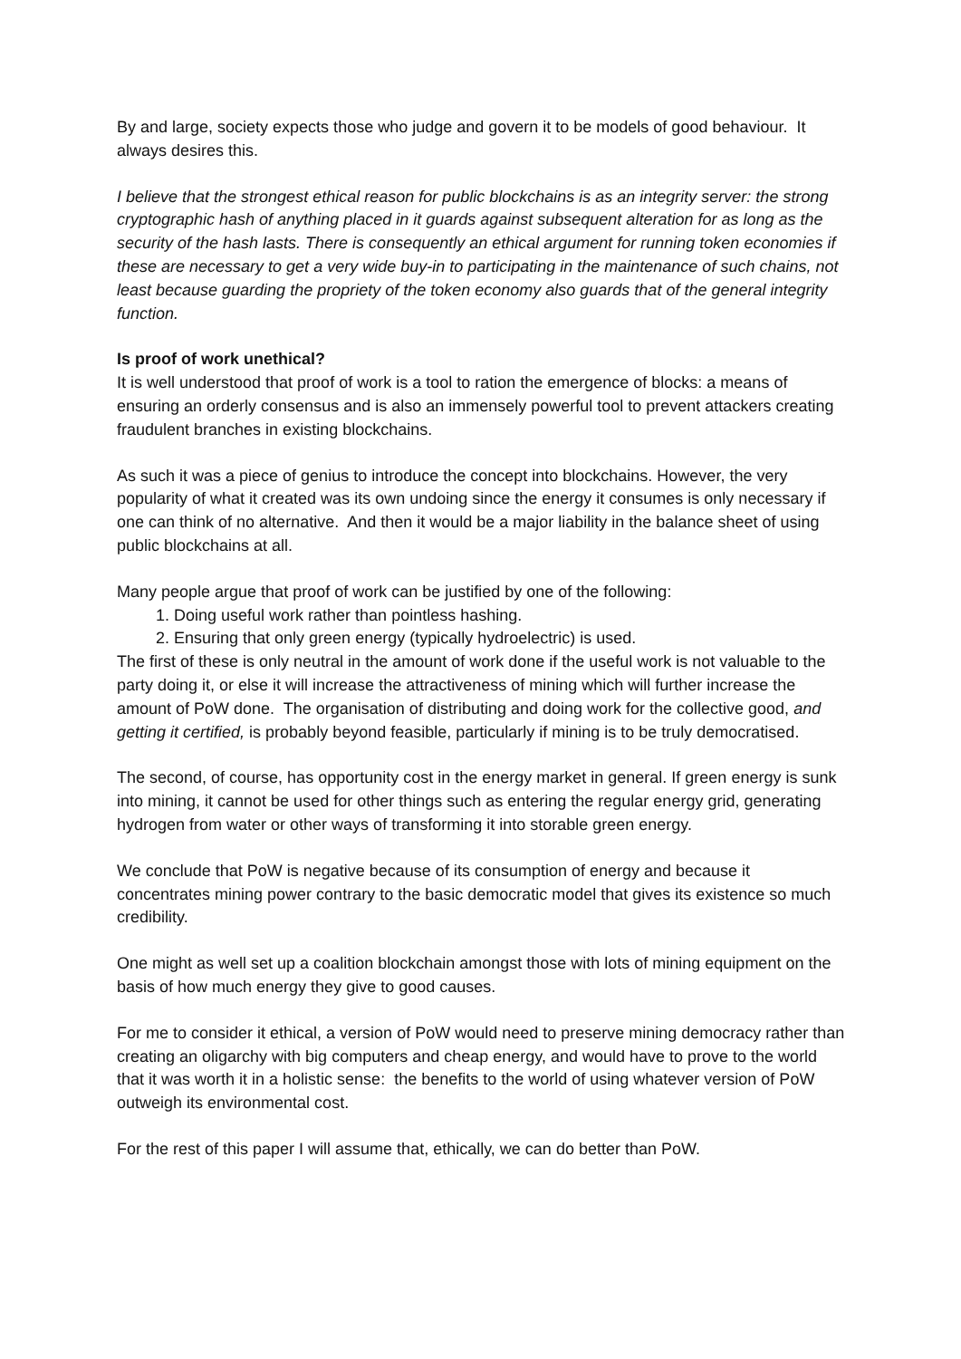By and large, society expects those who judge and govern it to be models of good behaviour. It always desires this.
I believe that the strongest ethical reason for public blockchains is as an integrity server: the strong cryptographic hash of anything placed in it guards against subsequent alteration for as long as the security of the hash lasts. There is consequently an ethical argument for running token economies if these are necessary to get a very wide buy-in to participating in the maintenance of such chains, not least because guarding the propriety of the token economy also guards that of the general integrity function.
Is proof of work unethical?
It is well understood that proof of work is a tool to ration the emergence of blocks: a means of ensuring an orderly consensus and is also an immensely powerful tool to prevent attackers creating fraudulent branches in existing blockchains.
As such it was a piece of genius to introduce the concept into blockchains. However, the very popularity of what it created was its own undoing since the energy it consumes is only necessary if one can think of no alternative. And then it would be a major liability in the balance sheet of using public blockchains at all.
Many people argue that proof of work can be justified by one of the following:
1. Doing useful work rather than pointless hashing.
2. Ensuring that only green energy (typically hydroelectric) is used.
The first of these is only neutral in the amount of work done if the useful work is not valuable to the party doing it, or else it will increase the attractiveness of mining which will further increase the amount of PoW done. The organisation of distributing and doing work for the collective good, and getting it certified, is probably beyond feasible, particularly if mining is to be truly democratised.
The second, of course, has opportunity cost in the energy market in general. If green energy is sunk into mining, it cannot be used for other things such as entering the regular energy grid, generating hydrogen from water or other ways of transforming it into storable green energy.
We conclude that PoW is negative because of its consumption of energy and because it concentrates mining power contrary to the basic democratic model that gives its existence so much credibility.
One might as well set up a coalition blockchain amongst those with lots of mining equipment on the basis of how much energy they give to good causes.
For me to consider it ethical, a version of PoW would need to preserve mining democracy rather than creating an oligarchy with big computers and cheap energy, and would have to prove to the world that it was worth it in a holistic sense: the benefits to the world of using whatever version of PoW outweigh its environmental cost.
For the rest of this paper I will assume that, ethically, we can do better than PoW.